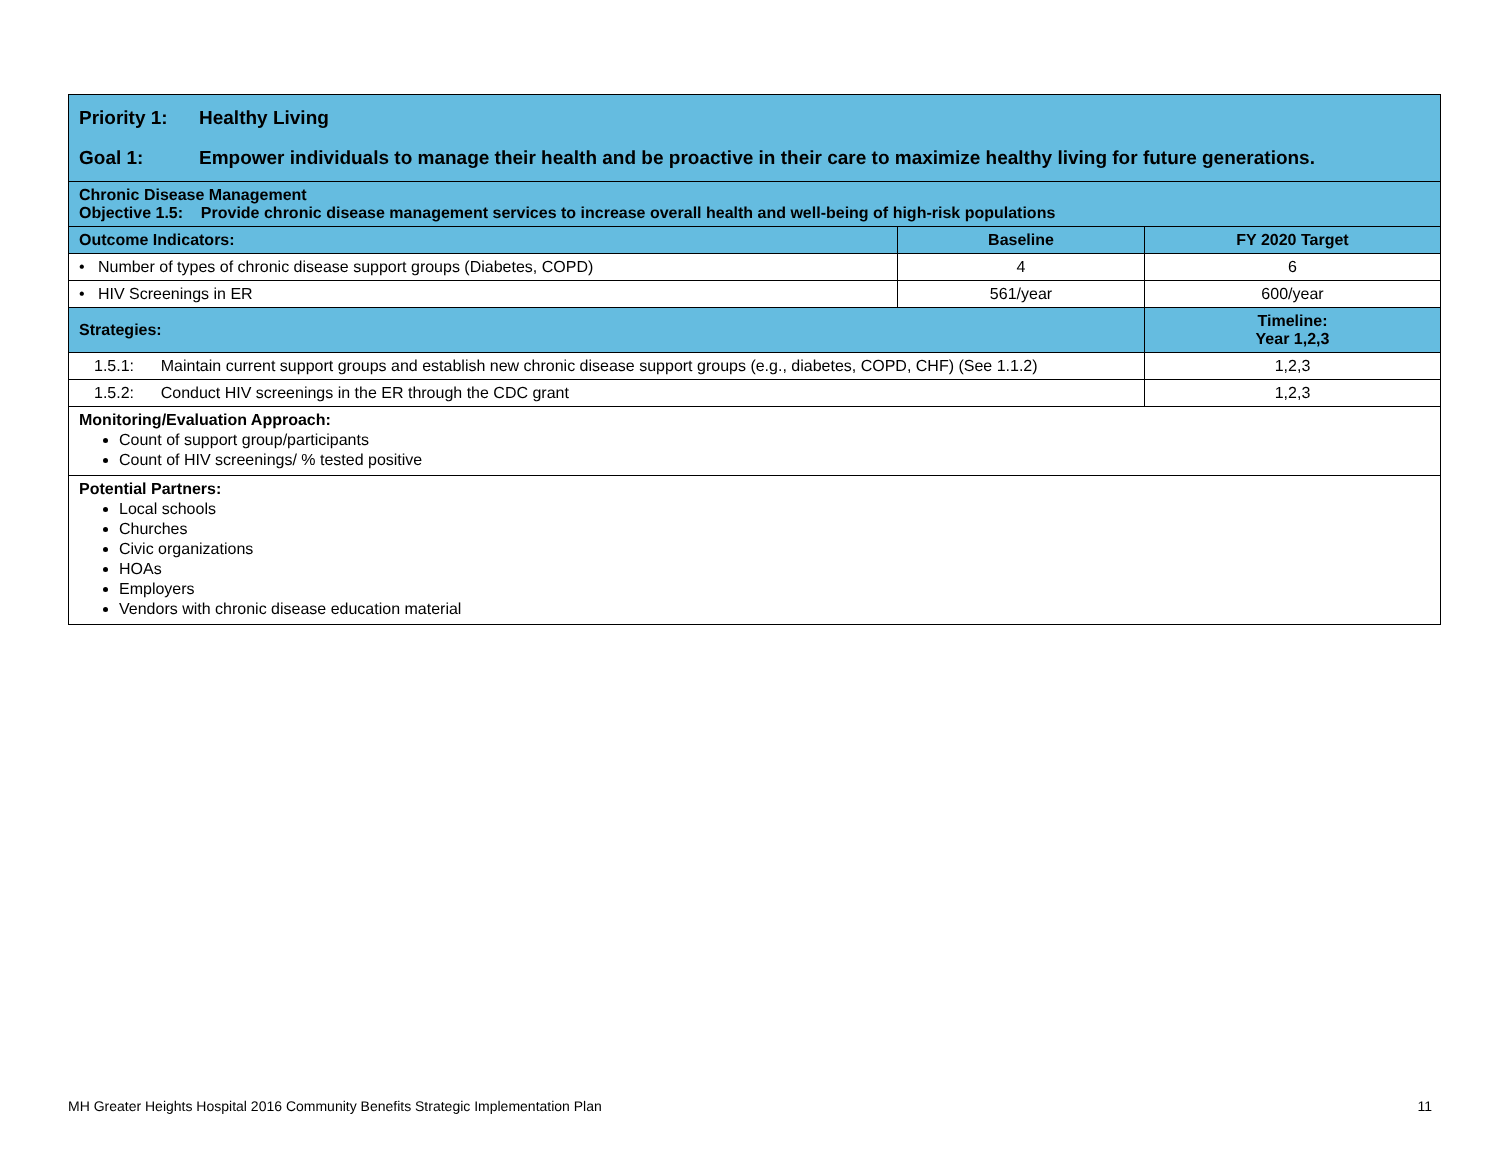| Priority 1: Healthy Living Goal 1: Empower individuals to manage their health and be proactive in their care to maximize healthy living for future generations. | | |
| Chronic Disease Management Objective 1.5: Provide chronic disease management services to increase overall health and well-being of high-risk populations | | |
| Outcome Indicators: | Baseline | FY 2020 Target |
| • Number of types of chronic disease support groups (Diabetes, COPD) | 4 | 6 |
| • HIV Screenings in ER | 561/year | 600/year |
| Strategies: | | Timeline: Year 1,2,3 |
| 1.5.1: Maintain current support groups and establish new chronic disease support groups (e.g., diabetes, COPD, CHF) (See 1.1.2) | | 1,2,3 |
| 1.5.2: Conduct HIV screenings in the ER through the CDC grant | | 1,2,3 |
| Monitoring/Evaluation Approach: Count of support group/participants Count of HIV screenings/ % tested positive | | |
| Potential Partners: Local schools Churches Civic organizations HOAs Employers Vendors with chronic disease education material | | |
MH Greater Heights Hospital 2016 Community Benefits Strategic Implementation Plan 11